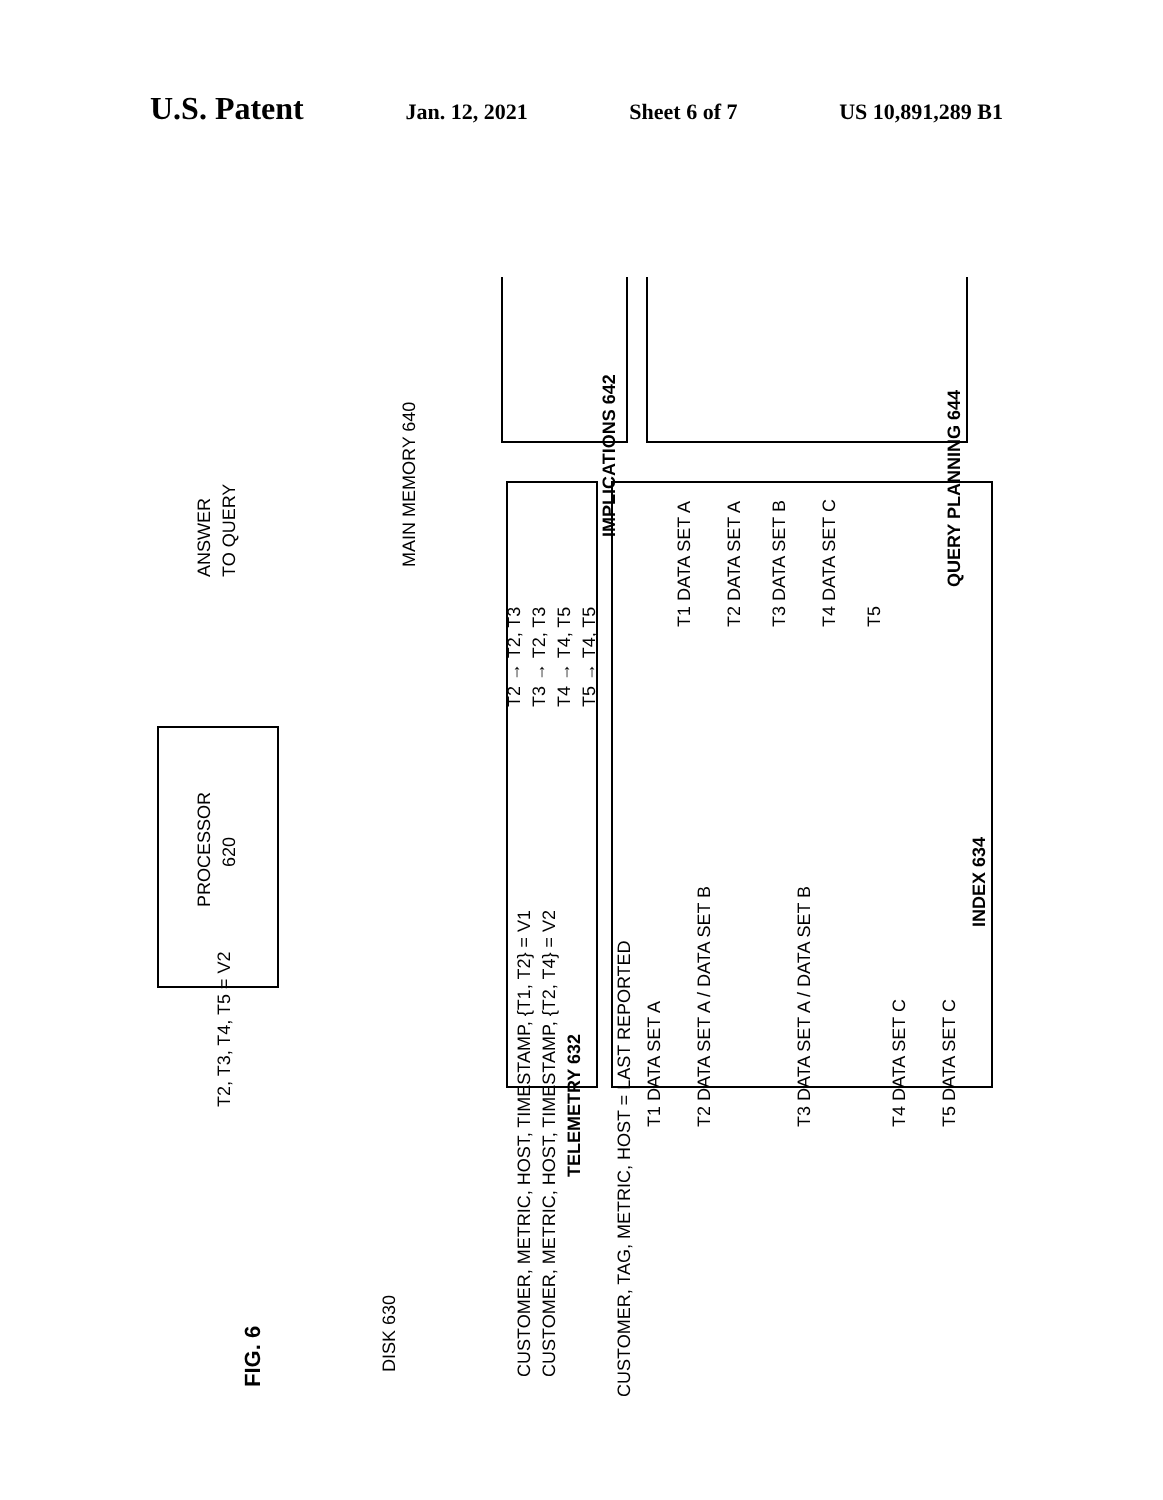U.S. Patent Jan. 12, 2021 Sheet 6 of 7 US 10,891,289 B1
FIG. 6
DISK 630
T2, T3, T4, T5 = V2
PROCESSOR
620
ANSWER
TO QUERY
MAIN MEMORY 640
CUSTOMER, METRIC, HOST, TIMESTAMP, {T1, T2} = V1
CUSTOMER, METRIC, HOST, TIMESTAMP, {T2, T4} = V2
TELEMETRY 632
CUSTOMER, TAG, METRIC, HOST = LAST REPORTED
INDEX 634
T1 DATA SET A
T2 DATA SET A / DATA SET B
T3 DATA SET A / DATA SET B
T4 DATA SET C
T5 DATA SET C
T2 → T2, T3
T3 → T2, T3
T4 → T4, T5
T5 → T4, T5
IMPLICATIONS 642
QUERY PLANNING 644
T1 DATA SET A
T2 DATA SET A
T3 DATA SET B
T4 DATA SET C
T5